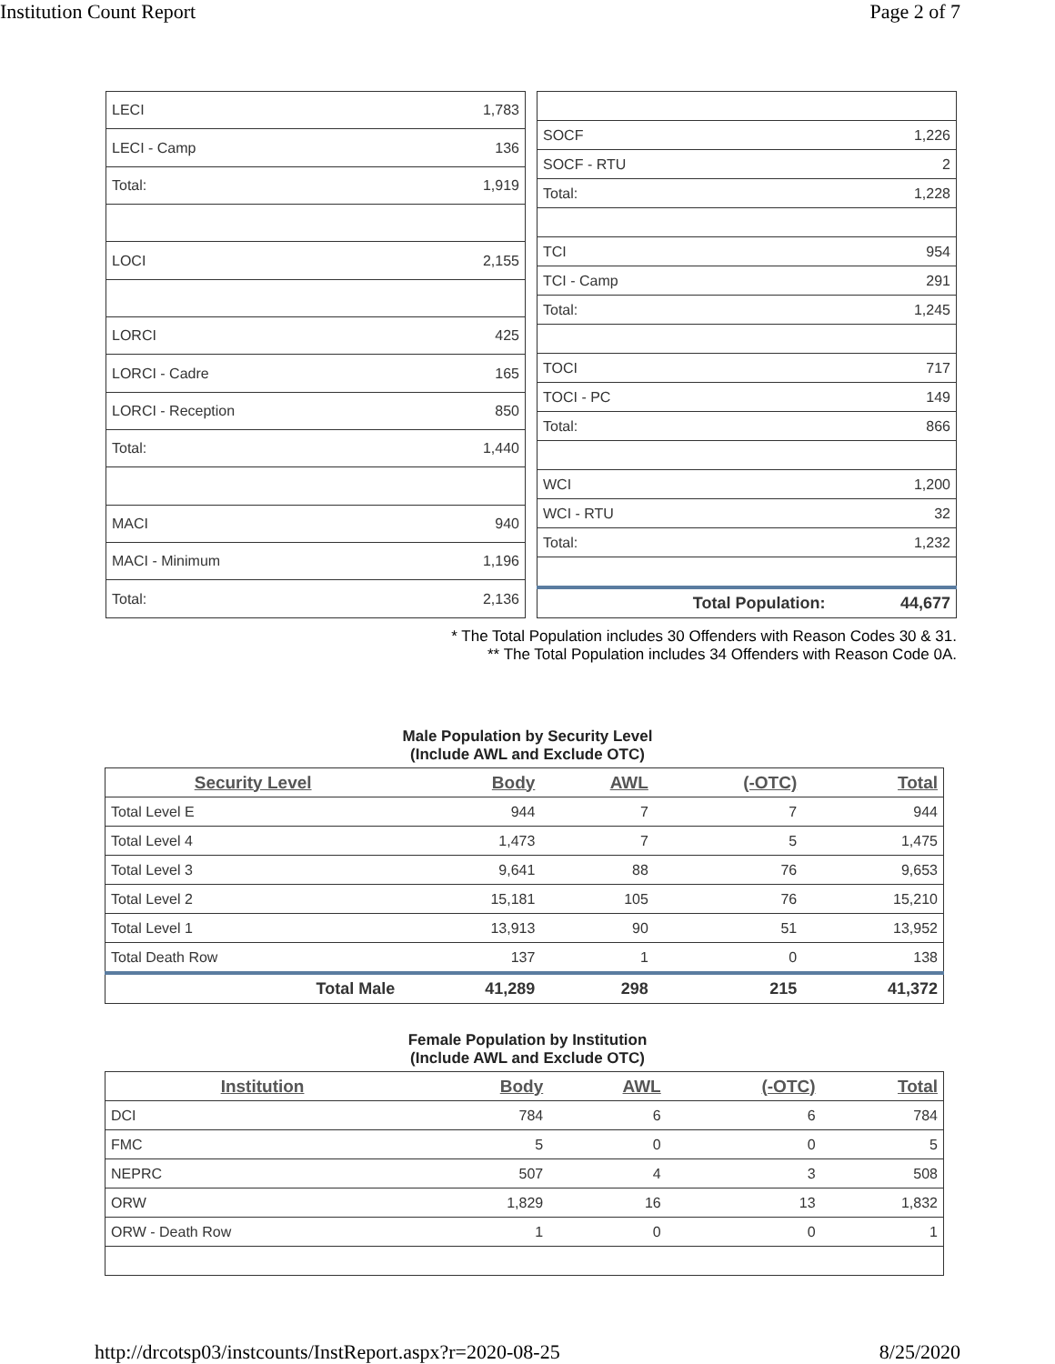Institution Count Report Page 2 of 7
| LECI | 1,783 |
| LECI - Camp | 136 |
| Total: | 1,919 |
| LOCI | 2,155 |
| LORCI | 425 |
| LORCI - Cadre | 165 |
| LORCI - Reception | 850 |
| Total: | 1,440 |
| MACI | 940 |
| MACI - Minimum | 1,196 |
| Total: | 2,136 |
| SOCF | 1,226 |
| SOCF - RTU | 2 |
| Total: | 1,228 |
| TCI | 954 |
| TCI - Camp | 291 |
| Total: | 1,245 |
| TOCI | 717 |
| TOCI - PC | 149 |
| Total: | 866 |
| WCI | 1,200 |
| WCI - RTU | 32 |
| Total: | 1,232 |
| Total Population: | 44,677 |
* The Total Population includes 30 Offenders with Reason Codes 30 & 31.
** The Total Population includes 34 Offenders with Reason Code 0A.
Male Population by Security Level
(Include AWL and Exclude OTC)
| Security Level | Body | AWL | (-OTC) | Total |
| --- | --- | --- | --- | --- |
| Total Level E | 944 | 7 | 7 | 944 |
| Total Level 4 | 1,473 | 7 | 5 | 1,475 |
| Total Level 3 | 9,641 | 88 | 76 | 9,653 |
| Total Level 2 | 15,181 | 105 | 76 | 15,210 |
| Total Level 1 | 13,913 | 90 | 51 | 13,952 |
| Total Death Row | 137 | 1 | 0 | 138 |
| Total Male | 41,289 | 298 | 215 | 41,372 |
Female Population by Institution
(Include AWL and Exclude OTC)
| Institution | Body | AWL | (-OTC) | Total |
| --- | --- | --- | --- | --- |
| DCI | 784 | 6 | 6 | 784 |
| FMC | 5 | 0 | 0 | 5 |
| NEPRC | 507 | 4 | 3 | 508 |
| ORW | 1,829 | 16 | 13 | 1,832 |
| ORW - Death Row | 1 | 0 | 0 | 1 |
http://drcotsp03/instcounts/InstReport.aspx?r=2020-08-25 8/25/2020